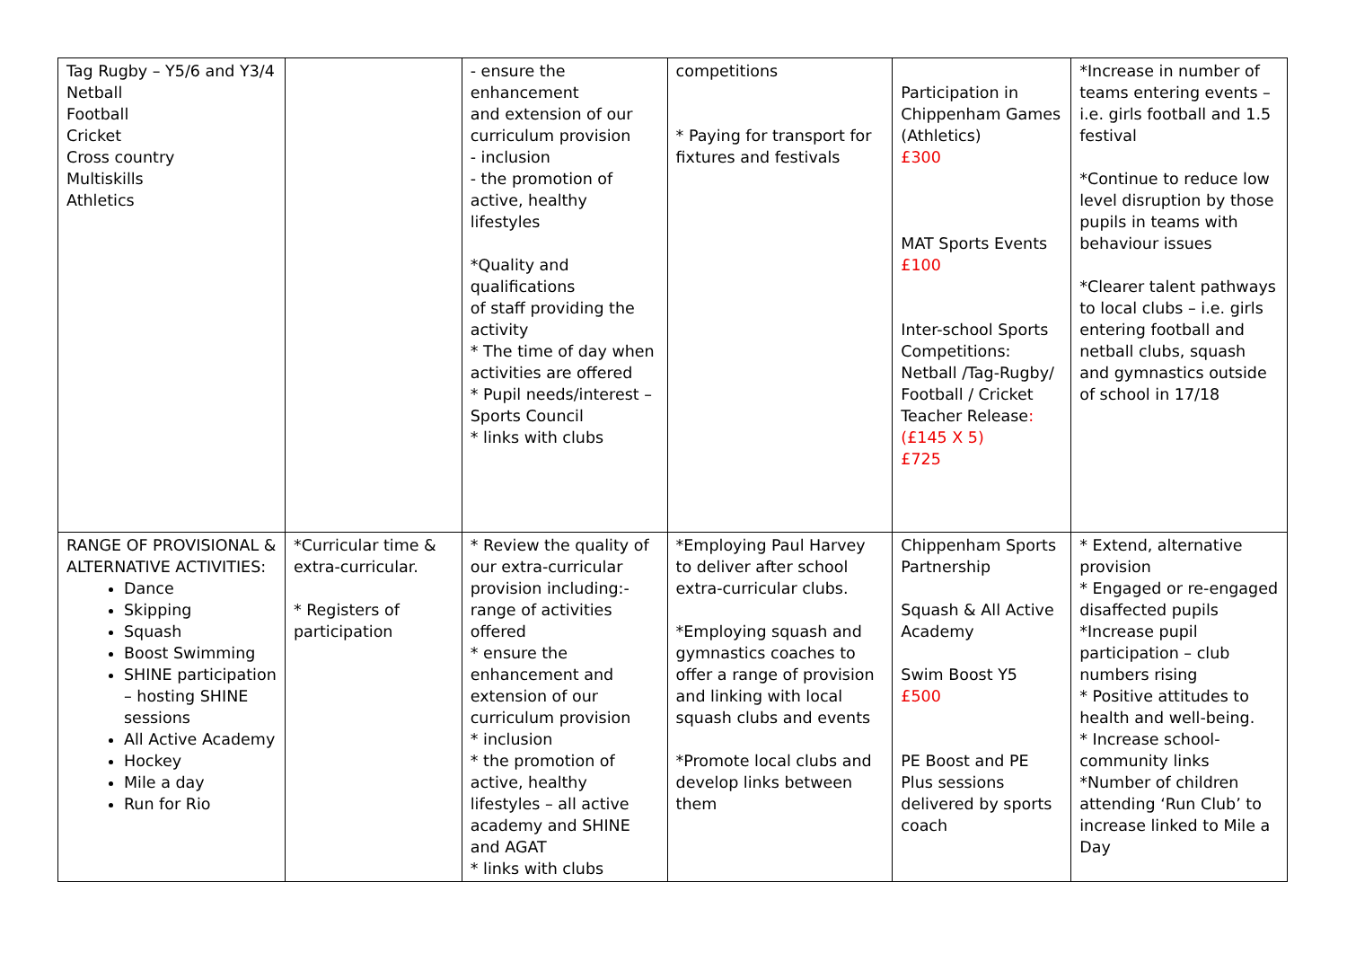| Tag Rugby – Y5/6 and Y3/4 Netball Football Cricket Cross country Multiskills Athletics | | - ensure the enhancement and extension of our curriculum provision - inclusion - the promotion of active, healthy lifestyles *Quality and qualifications of staff providing the activity * The time of day when activities are offered * Pupil needs/interest –Sports Council * links with clubs | competitions * Paying for transport for fixtures and festivals | Participation in Chippenham Games (Athletics) £300 MAT Sports Events £100 Inter-school Sports Competitions: Netball /Tag-Rugby/ Football / Cricket Teacher Release : (£145 X 5) £725 | *Increase in number of teams entering events – i.e. girls football and 1.5 festival *Continue to reduce low level disruption by those pupils in teams with behaviour issues *Clearer talent pathways to local clubs – i.e. girls entering football and netball clubs, squash and gymnastics outside of school in 17/18 |
| RANGE OF PROVISIONAL & ALTERNATIVE ACTIVITIES: Dance Skipping Squash Boost Swimming SHINE participation – hosting SHINE sessions All Active Academy Hockey Mile a day Run for Rio | *Curricular time & extra-curricular. * Registers of participation | * Review the quality of our extra-curricular provision including:- range of activities offered * ensure the enhancement and extension of our curriculum provision * inclusion * the promotion of active, healthy lifestyles – all active academy and SHINE and AGAT * links with clubs | *Employing Paul Harvey to deliver after school extra-curricular clubs. *Employing squash and gymnastics coaches to offer a range of provision and linking with local squash clubs and events *Promote local clubs and develop links between them | Chippenham Sports Partnership Squash & All Active Academy Swim Boost Y5 £500 PE Boost and PE Plus sessions delivered by sports coach | * Extend, alternative provision * Engaged or re-engaged disaffected pupils *Increase pupil participation – club numbers rising * Positive attitudes to health and well-being. * Increase school-community links *Number of children attending ‘Run Club’ to increase linked to Mile a Day |